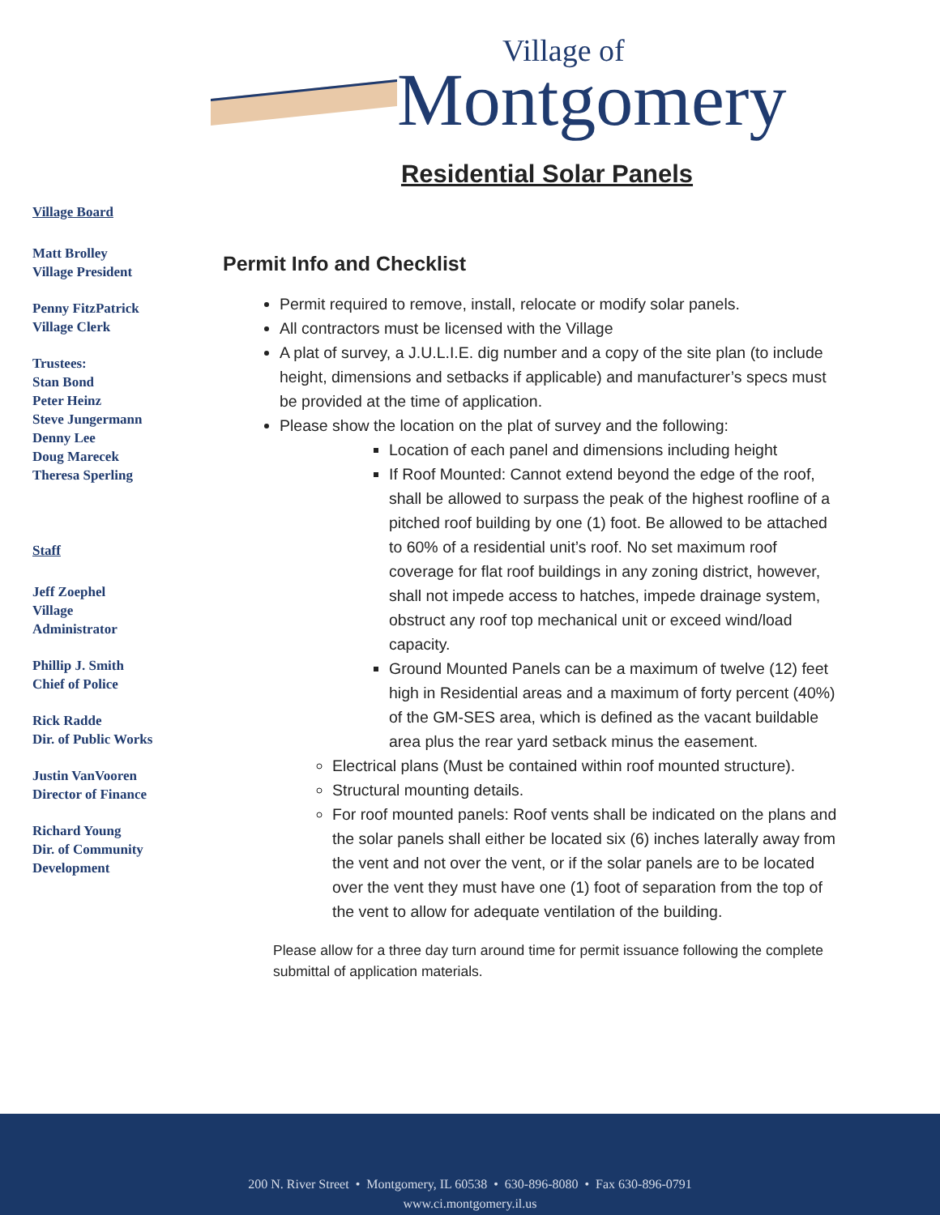Village of
Montgomery
Village Board
Matt Brolley
Village President
Penny FitzPatrick
Village Clerk
Trustees:
Stan Bond
Peter Heinz
Steve Jungermann
Denny Lee
Doug Marecek
Theresa Sperling
Staff
Jeff Zoephel
Village
Administrator
Phillip J. Smith
Chief of Police
Rick Radde
Dir. of Public Works
Justin VanVooren
Director of Finance
Richard Young
Dir. of Community
Development
Residential Solar Panels
Permit Info and Checklist
Permit required to remove, install, relocate or modify solar panels.
All contractors must be licensed with the Village
A plat of survey, a J.U.L.I.E. dig number and a copy of the site plan (to include height, dimensions and setbacks if applicable) and manufacturer’s specs must be provided at the time of application.
Please show the location on the plat of survey and the following:
Location of each panel and dimensions including height
If Roof Mounted: Cannot extend beyond the edge of the roof, shall be allowed to surpass the peak of the highest roofline of a pitched roof building by one (1) foot. Be allowed to be attached to 60% of a residential unit’s roof. No set maximum roof coverage for flat roof buildings in any zoning district, however, shall not impede access to hatches, impede drainage system, obstruct any roof top mechanical unit or exceed wind/load capacity.
Ground Mounted Panels can be a maximum of twelve (12) feet high in Residential areas and a maximum of forty percent (40%) of the GM-SES area, which is defined as the vacant buildable area plus the rear yard setback minus the easement.
Electrical plans (Must be contained within roof mounted structure).
Structural mounting details.
For roof mounted panels: Roof vents shall be indicated on the plans and the solar panels shall either be located six (6) inches laterally away from the vent and not over the vent, or if the solar panels are to be located over the vent they must have one (1) foot of separation from the top of the vent to allow for adequate ventilation of the building.
Please allow for a three day turn around time for permit issuance following the complete submittal of application materials.
200 N. River Street • Montgomery, IL 60538 • 630-896-8080 • Fax 630-896-0791
www.ci.montgomery.il.us